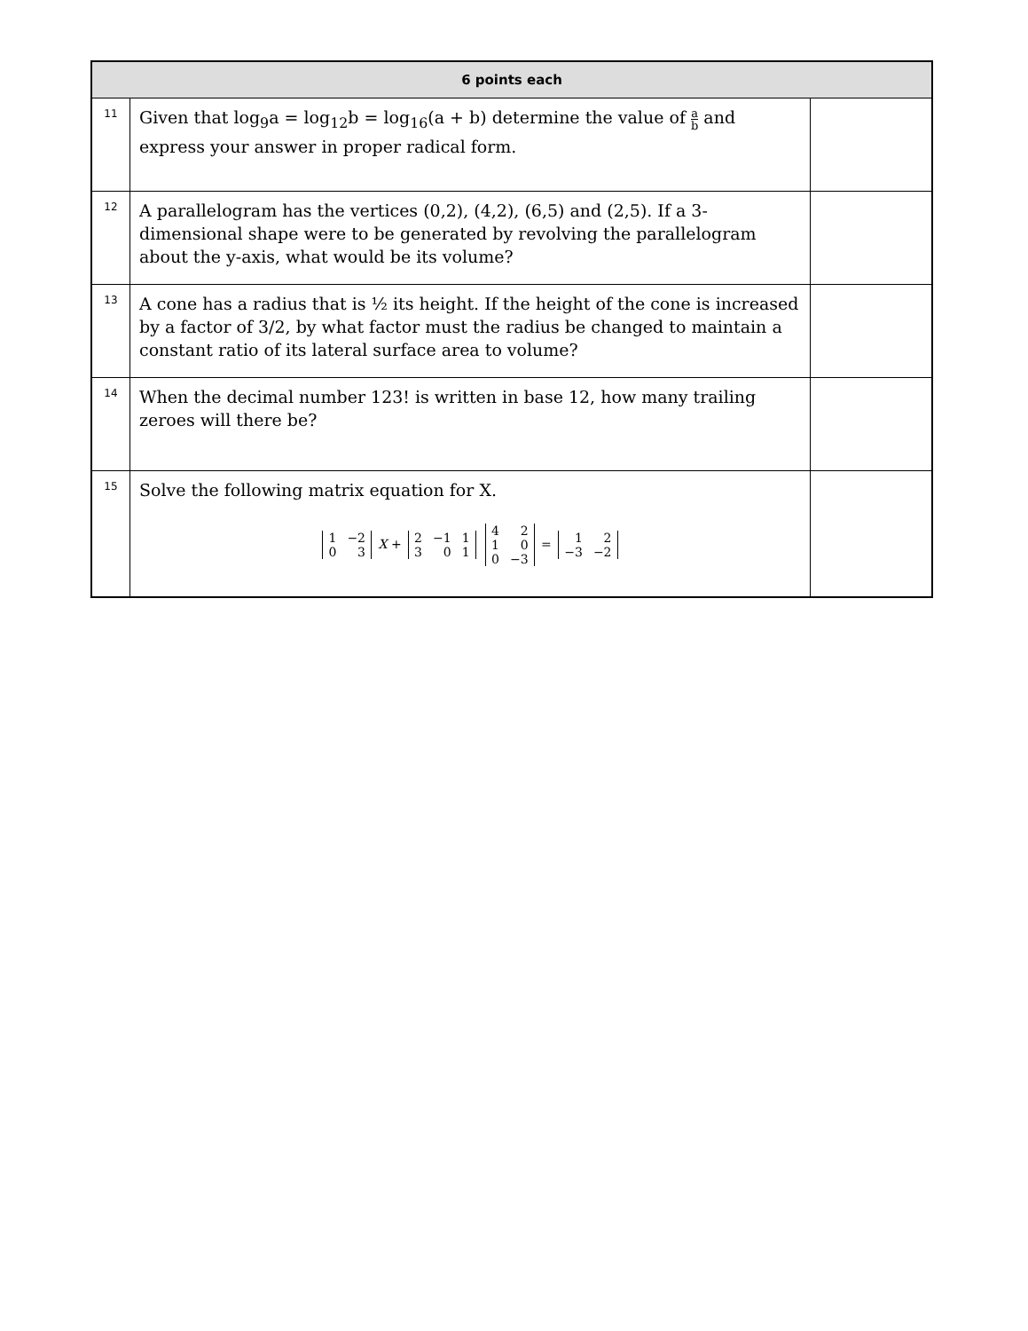| 6 points each | | |
| --- | --- | --- |
| 11 | Given that log<sub>9</sub>a = log<sub>12</sub>b = log<sub>16</sub>(a + b) determine the value of a b and express your answer in proper radical form. | |
| 12 | A parallelogram has the vertices (0,2), (4,2), (6,5) and (2,5). If a 3-dimensional shape were to be generated by revolving the parallelogram about the y-axis, what would be its volume? | |
| 13 | A cone has a radius that is ½ its height. If the height of the cone is increased by a factor of 3/2, by what factor must the radius be changed to maintain a constant ratio of its lateral surface area to volume? | |
| 14 | When the decimal number 123! is written in base 12, how many trailing zeroes will there be? | |
| 15 | Solve the following matrix equation for X. 1 −2 0 3 X + 2 −1 1 3 0 1 4 2 1 0 0 −3 = 1 2 −3 −2 | |